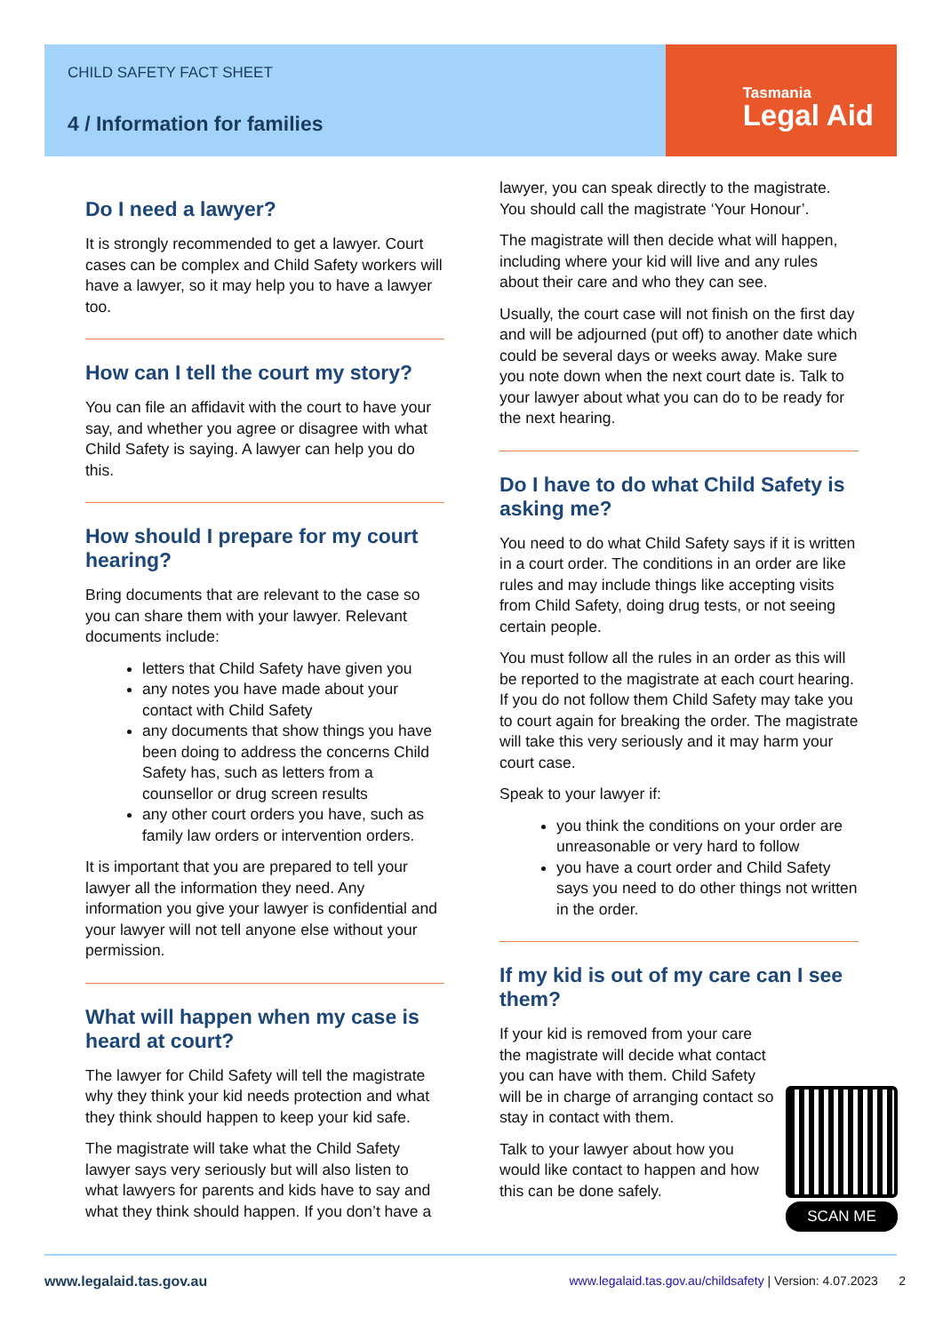CHILD SAFETY FACT SHEET
4 / Information for families
Tasmania
Legal Aid
Do I need a lawyer?
It is strongly recommended to get a lawyer. Court cases can be complex and Child Safety workers will have a lawyer, so it may help you to have a lawyer too.
How can I tell the court my story?
You can file an affidavit with the court to have your say, and whether you agree or disagree with what Child Safety is saying. A lawyer can help you do this.
How should I prepare for my court hearing?
Bring documents that are relevant to the case so you can share them with your lawyer. Relevant documents include:
letters that Child Safety have given you
any notes you have made about your contact with Child Safety
any documents that show things you have been doing to address the concerns Child Safety has, such as letters from a counsellor or drug screen results
any other court orders you have, such as family law orders or intervention orders.
It is important that you are prepared to tell your lawyer all the information they need. Any information you give your lawyer is confidential and your lawyer will not tell anyone else without your permission.
What will happen when my case is heard at court?
The lawyer for Child Safety will tell the magistrate why they think your kid needs protection and what they think should happen to keep your kid safe.
The magistrate will take what the Child Safety lawyer says very seriously but will also listen to what lawyers for parents and kids have to say and what they think should happen. If you don’t have a
lawyer, you can speak directly to the magistrate. You should call the magistrate ‘Your Honour’.
The magistrate will then decide what will happen, including where your kid will live and any rules about their care and who they can see.
Usually, the court case will not finish on the first day and will be adjourned (put off) to another date which could be several days or weeks away. Make sure you note down when the next court date is. Talk to your lawyer about what you can do to be ready for the next hearing.
Do I have to do what Child Safety is asking me?
You need to do what Child Safety says if it is written in a court order. The conditions in an order are like rules and may include things like accepting visits from Child Safety, doing drug tests, or not seeing certain people.
You must follow all the rules in an order as this will be reported to the magistrate at each court hearing. If you do not follow them Child Safety may take you to court again for breaking the order. The magistrate will take this very seriously and it may harm your court case.
Speak to your lawyer if:
you think the conditions on your order are unreasonable or very hard to follow
you have a court order and Child Safety says you need to do other things not written in the order.
If my kid is out of my care can I see them?
SCAN ME
If your kid is removed from your care the magistrate will decide what contact you can have with them. Child Safety will be in charge of arranging contact so stay in contact with them.
Talk to your lawyer about how you would like contact to happen and how this can be done safely.
www.legalaid.tas.gov.au www.legalaid.tas.gov.au/childsafety | Version: 4.07.2023 2